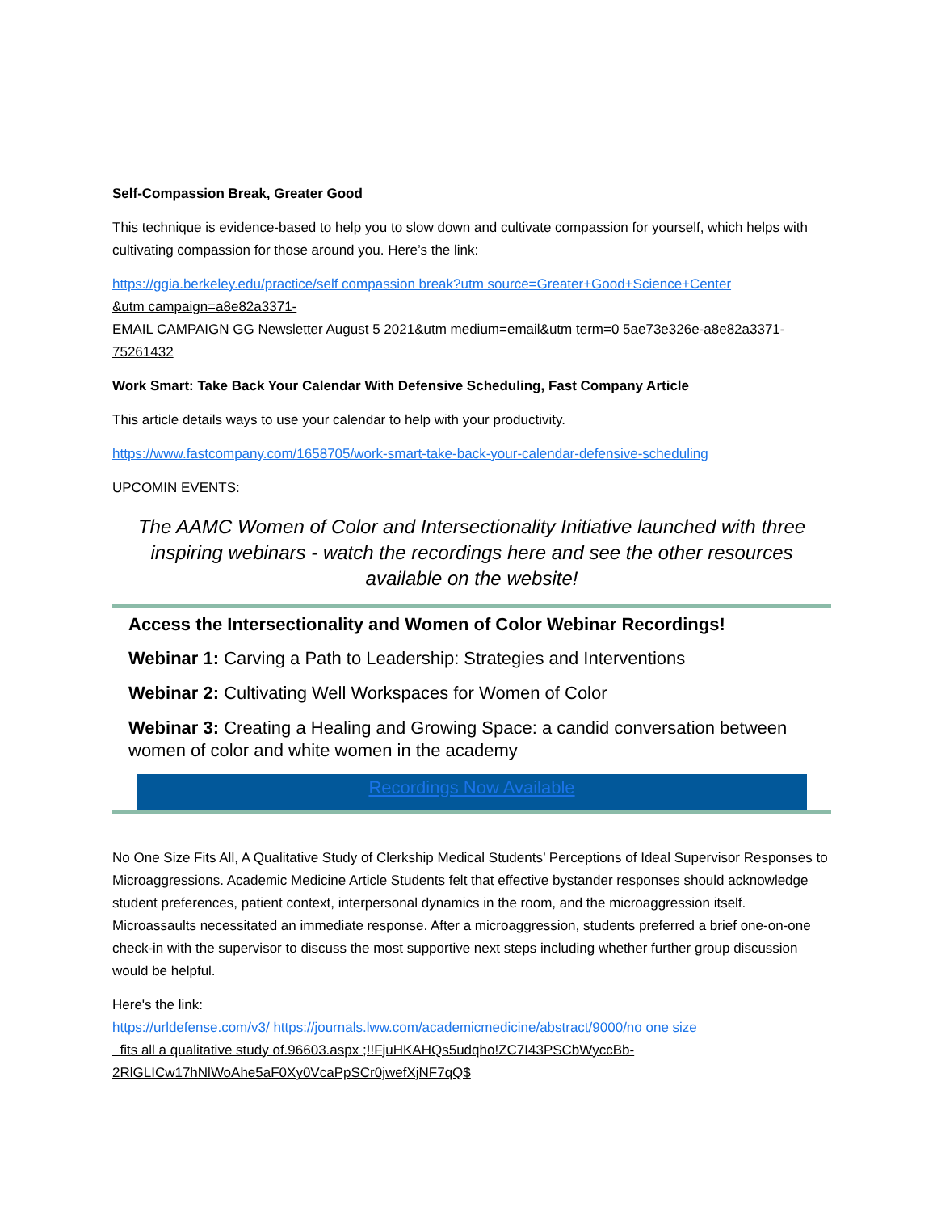Self-Compassion Break, Greater Good
This technique is evidence-based to help you to slow down and cultivate compassion for yourself, which helps with cultivating compassion for those around you. Here’s the link:
https://ggia.berkeley.edu/practice/self compassion break?utm source=Greater+Good+Science+Center
&utm campaign=a8e82a3371-
EMAIL CAMPAIGN GG Newsletter August 5 2021&utm medium=email&utm term=0 5ae73e326e-a8e82a3371-75261432
Work Smart: Take Back Your Calendar With Defensive Scheduling, Fast Company Article
This article details ways to use your calendar to help with your productivity.
https://www.fastcompany.com/1658705/work-smart-take-back-your-calendar-defensive-scheduling
UPCOMIN EVENTS:
The AAMC Women of Color and Intersectionality Initiative launched with three inspiring webinars - watch the recordings here and see the other resources available on the website!
Access the Intersectionality and Women of Color Webinar Recordings!
Webinar 1: Carving a Path to Leadership: Strategies and Interventions
Webinar 2: Cultivating Well Workspaces for Women of Color
Webinar 3: Creating a Healing and Growing Space: a candid conversation between women of color and white women in the academy
Recordings Now Available
No One Size Fits All, A Qualitative Study of Clerkship Medical Students’ Perceptions of Ideal Supervisor Responses to Microaggressions. Academic Medicine Article Students felt that effective bystander responses should acknowledge student preferences, patient context, interpersonal dynamics in the room, and the microaggression itself. Microassaults necessitated an immediate response. After a microaggression, students preferred a brief one-on-one check-in with the supervisor to discuss the most supportive next steps including whether further group discussion would be helpful.
Here's the link:
https://urldefense.com/v3/ https://journals.lww.com/academicmedicine/abstract/9000/no one size
fits all a qualitative study of.96603.aspx ;!!FjuHKAHQs5udqho!ZC7I43PSCbWyccBb-2RlGLICw17hNlWoAhe5aF0Xy0VcaPpSCr0jwefXjNF7qQ$